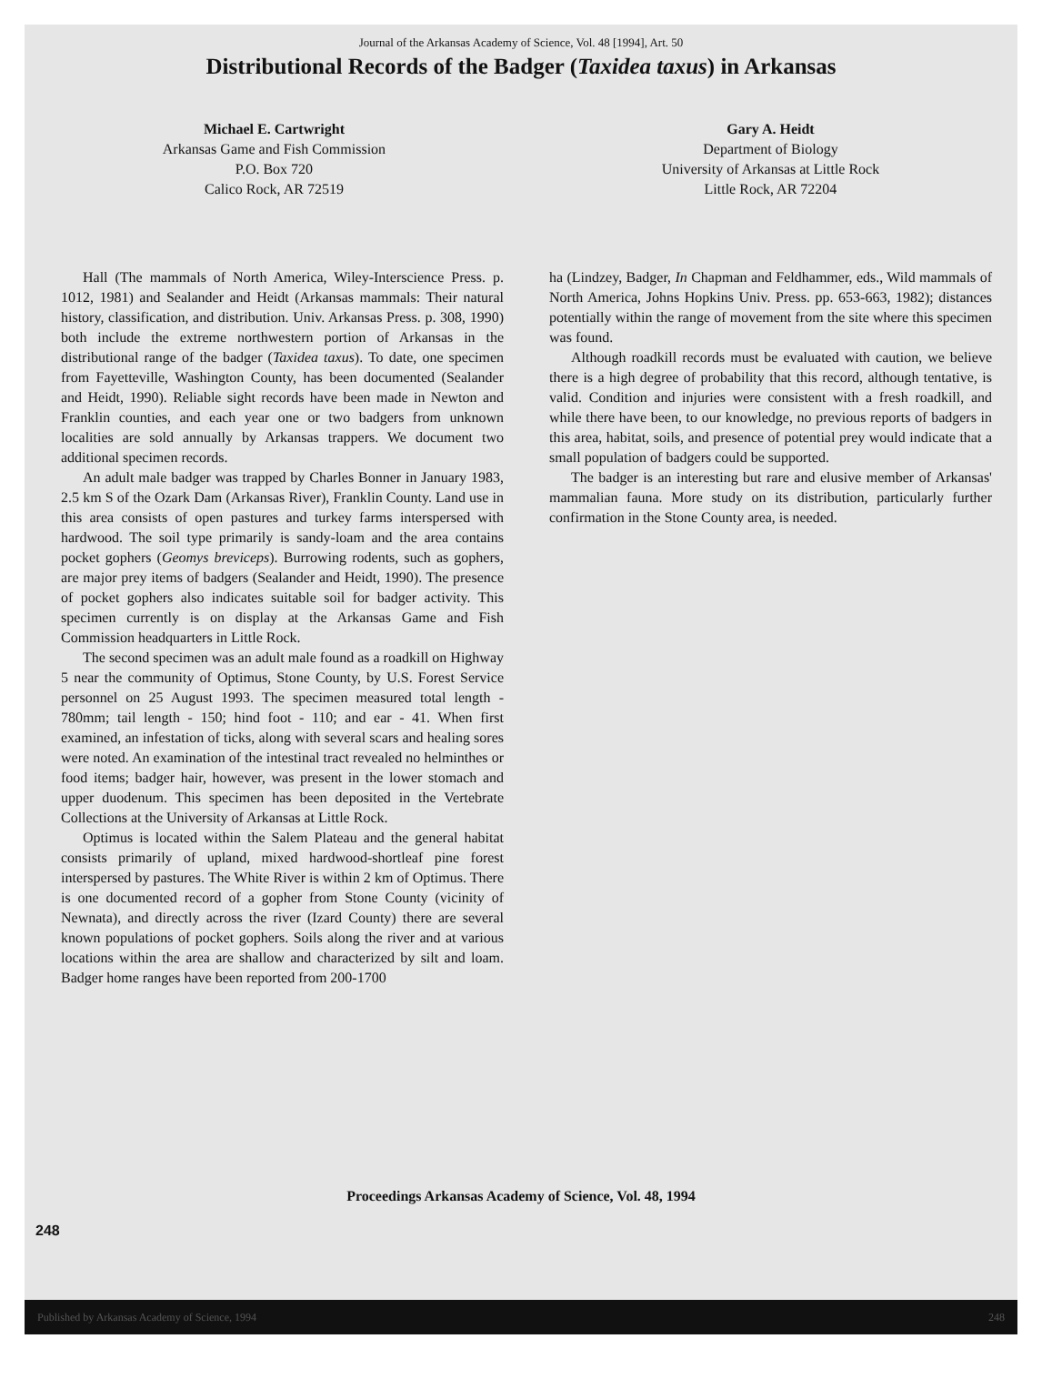Journal of the Arkansas Academy of Science, Vol. 48 [1994], Art. 50
Distributional Records of the Badger (Taxidea taxus) in Arkansas
Michael E. Cartwright
Arkansas Game and Fish Commission
P.O. Box 720
Calico Rock, AR 72519
Gary A. Heidt
Department of Biology
University of Arkansas at Little Rock
Little Rock, AR 72204
Hall (The mammals of North America, Wiley-Interscience Press. p. 1012, 1981) and Sealander and Heidt (Arkansas mammals: Their natural history, classification, and distribution. Univ. Arkansas Press. p. 308, 1990) both include the extreme northwestern portion of Arkansas in the distributional range of the badger (Taxidea taxus). To date, one specimen from Fayetteville, Washington County, has been documented (Sealander and Heidt, 1990). Reliable sight records have been made in Newton and Franklin counties, and each year one or two badgers from unknown localities are sold annually by Arkansas trappers. We document two additional specimen records.
An adult male badger was trapped by Charles Bonner in January 1983, 2.5 km S of the Ozark Dam (Arkansas River), Franklin County. Land use in this area consists of open pastures and turkey farms interspersed with hardwood. The soil type primarily is sandy-loam and the area contains pocket gophers (Geomys breviceps). Burrowing rodents, such as gophers, are major prey items of badgers (Sealander and Heidt, 1990). The presence of pocket gophers also indicates suitable soil for badger activity. This specimen currently is on display at the Arkansas Game and Fish Commission headquarters in Little Rock.
The second specimen was an adult male found as a roadkill on Highway 5 near the community of Optimus, Stone County, by U.S. Forest Service personnel on 25 August 1993. The specimen measured total length - 780mm; tail length - 150; hind foot - 110; and ear - 41. When first examined, an infestation of ticks, along with several scars and healing sores were noted. An examination of the intestinal tract revealed no helminthes or food items; badger hair, however, was present in the lower stomach and upper duodenum. This specimen has been deposited in the Vertebrate Collections at the University of Arkansas at Little Rock.
Optimus is located within the Salem Plateau and the general habitat consists primarily of upland, mixed hardwood-shortleaf pine forest interspersed by pastures. The White River is within 2 km of Optimus. There is one documented record of a gopher from Stone County (vicinity of Newnata), and directly across the river (Izard County) there are several known populations of pocket gophers. Soils along the river and at various locations within the area are shallow and characterized by silt and loam. Badger home ranges have been reported from 200-1700
ha (Lindzey, Badger, In Chapman and Feldhammer, eds., Wild mammals of North America, Johns Hopkins Univ. Press. pp. 653-663, 1982); distances potentially within the range of movement from the site where this specimen was found.
Although roadkill records must be evaluated with caution, we believe there is a high degree of probability that this record, although tentative, is valid. Condition and injuries were consistent with a fresh roadkill, and while there have been, to our knowledge, no previous reports of badgers in this area, habitat, soils, and presence of potential prey would indicate that a small population of badgers could be supported.
The badger is an interesting but rare and elusive member of Arkansas' mammalian fauna. More study on its distribution, particularly further confirmation in the Stone County area, is needed.
Proceedings Arkansas Academy of Science, Vol. 48, 1994
248
Published by Arkansas Academy of Science, 1994 248